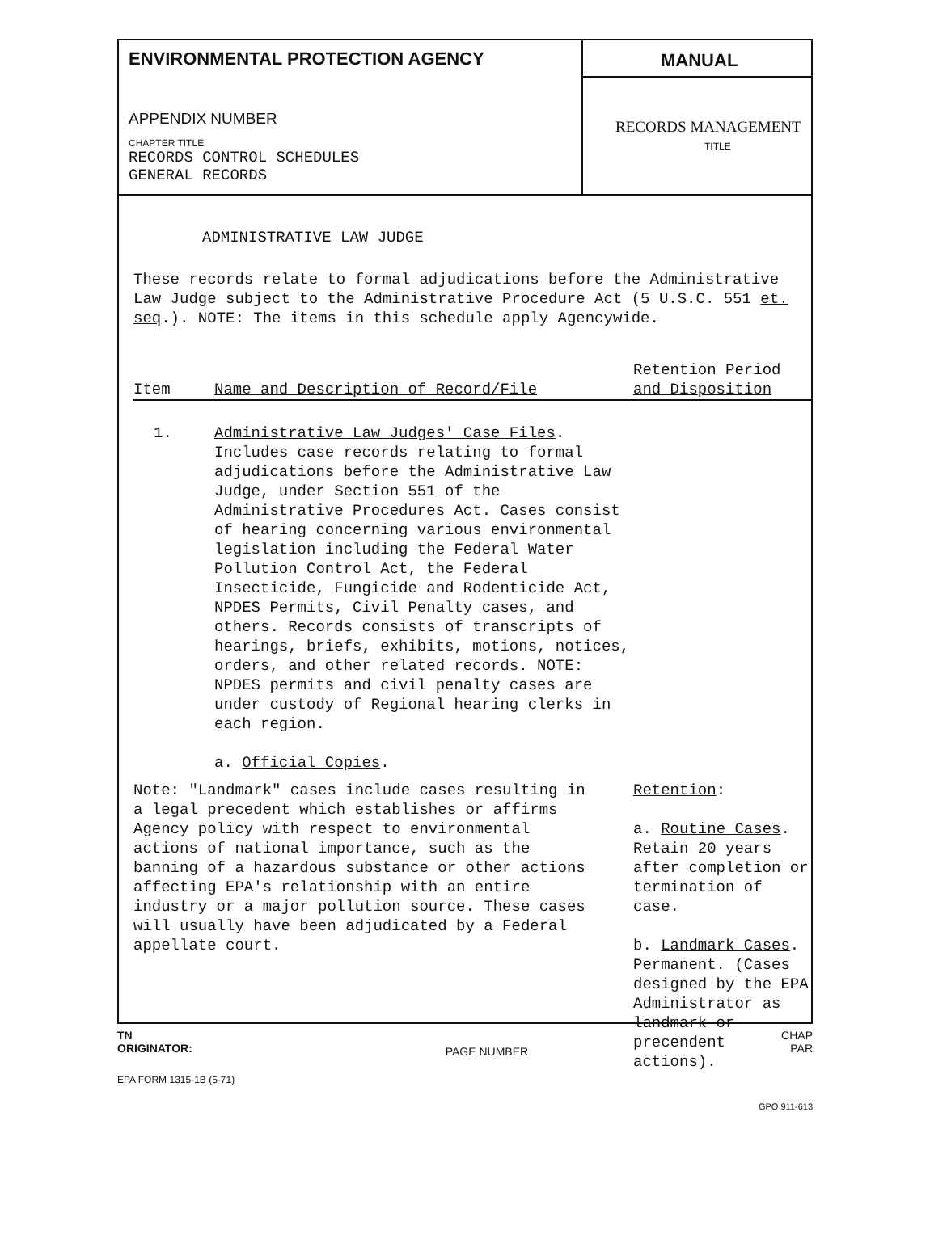ENVIRONMENTAL PROTECTION AGENCY
APPENDIX NUMBER
CHAPTER TITLE
RECORDS CONTROL SCHEDULES
GENERAL RECORDS
MANUAL
RECORDS MANAGEMENT
TITLE
ADMINISTRATIVE LAW JUDGE
These records relate to formal adjudications before the Administrative Law Judge subject to the Administrative Procedure Act (5 U.S.C. 551 et. seq.). NOTE: The items in this schedule apply Agencywide.
| Item | Name and Description of Record/File | Retention Period and Disposition |
| --- | --- | --- |
| 1. | Administrative Law Judges' Case Files . Includes case records relating to formal adjudications before the Administrative Law Judge, under Section 551 of the Administrative Procedures Act. Cases consist of hearing concerning various environmental legislation including the Federal Water Pollution Control Act, the Federal Insecticide, Fungicide and Rodenticide Act, NPDES Permits, Civil Penalty cases, and others. Records consists of transcripts of hearings, briefs, exhibits, motions, notices, orders, and other related records. NOTE: NPDES permits and civil penalty cases are under custody of Regional hearing clerks in each region. a. Official Copies . | |
| Note: "Landmark" cases include cases resulting in a legal precedent which establishes or affirms Agency policy with respect to environmental actions of national importance, such as the banning of a hazardous substance or other actions affecting EPA's relationship with an entire industry or a major pollution source. These cases will usually have been adjudicated by a Federal appellate court. | Retention : a. Routine Cases . Retain 20 years after completion or termination of case. b. Landmark Cases . Permanent. (Cases designed by the EPA Administrator as landmark or precendent actions). |
TN
ORIGINATOR:
PAGE NUMBER
CHAP
PAR
EPA FORM 1315-1B (5-71)
GPO 911-613